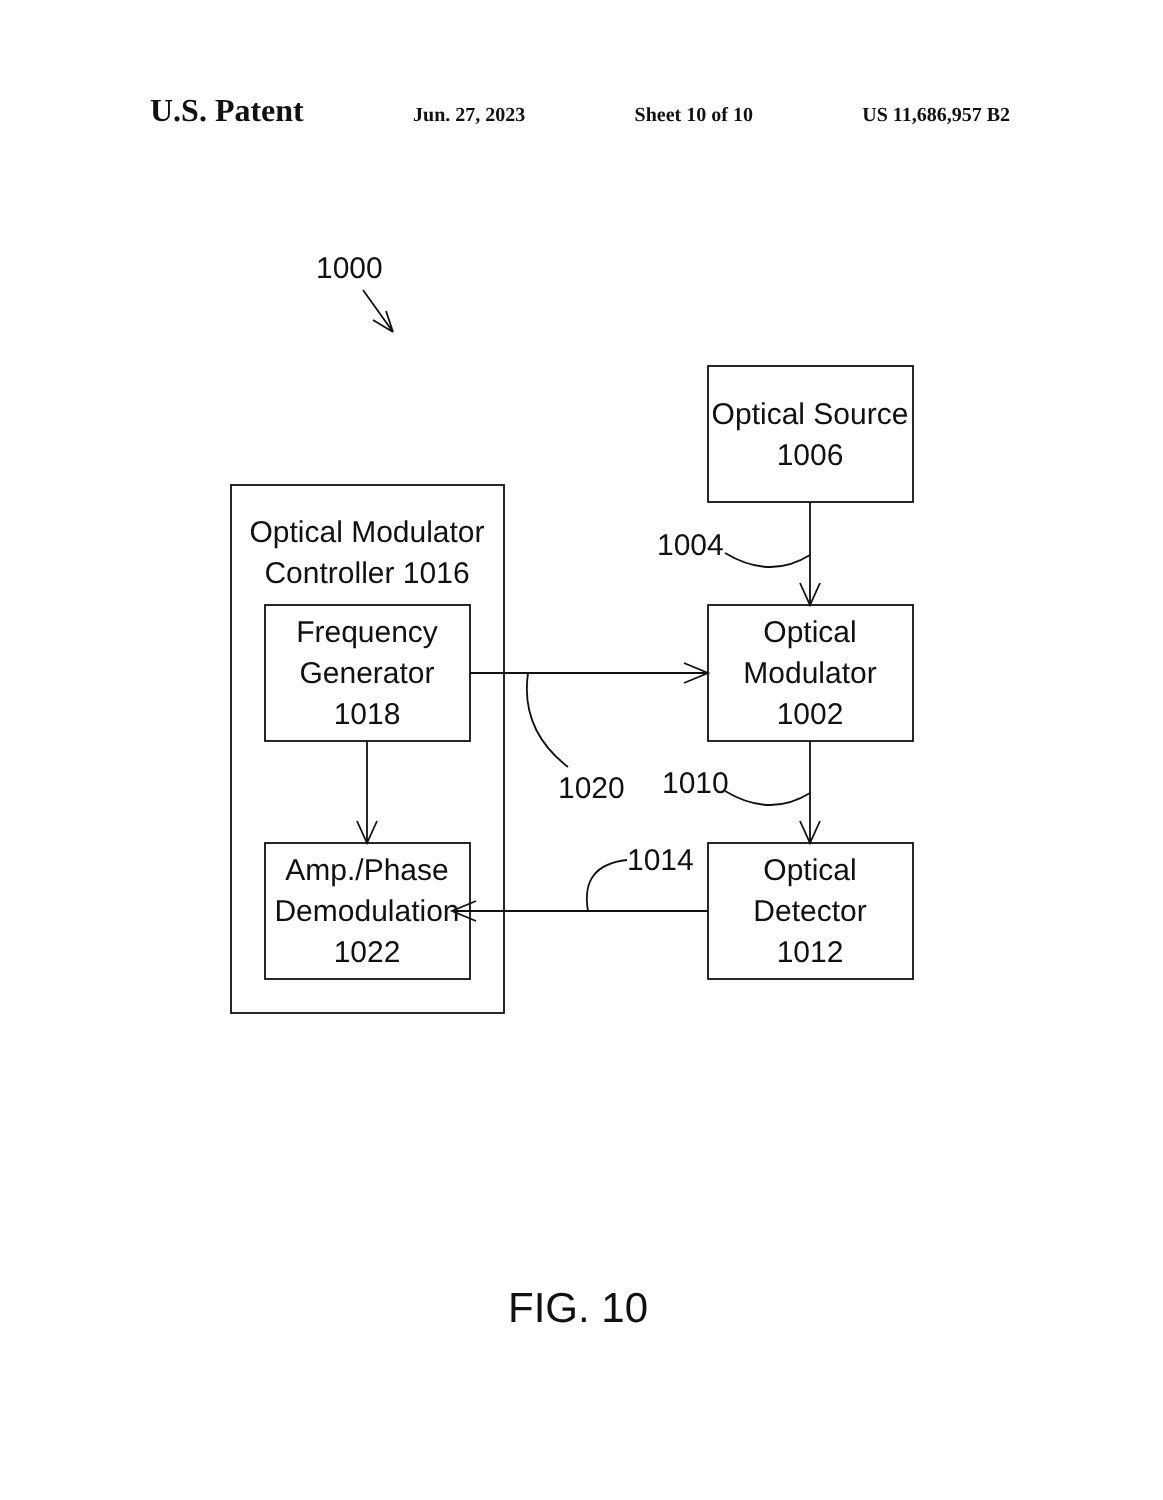U.S. Patent Jun. 27, 2023 Sheet 10 of 10 US 11,686,957 B2
1000
Optical Source
1006
Optical Modulator
Controller 1016
Frequency
Generator
1018
Optical
Modulator
1002
Amp./Phase
Demodulation
1022
Optical
Detector
1012
1004
1020
1010
1014
FIG. 10